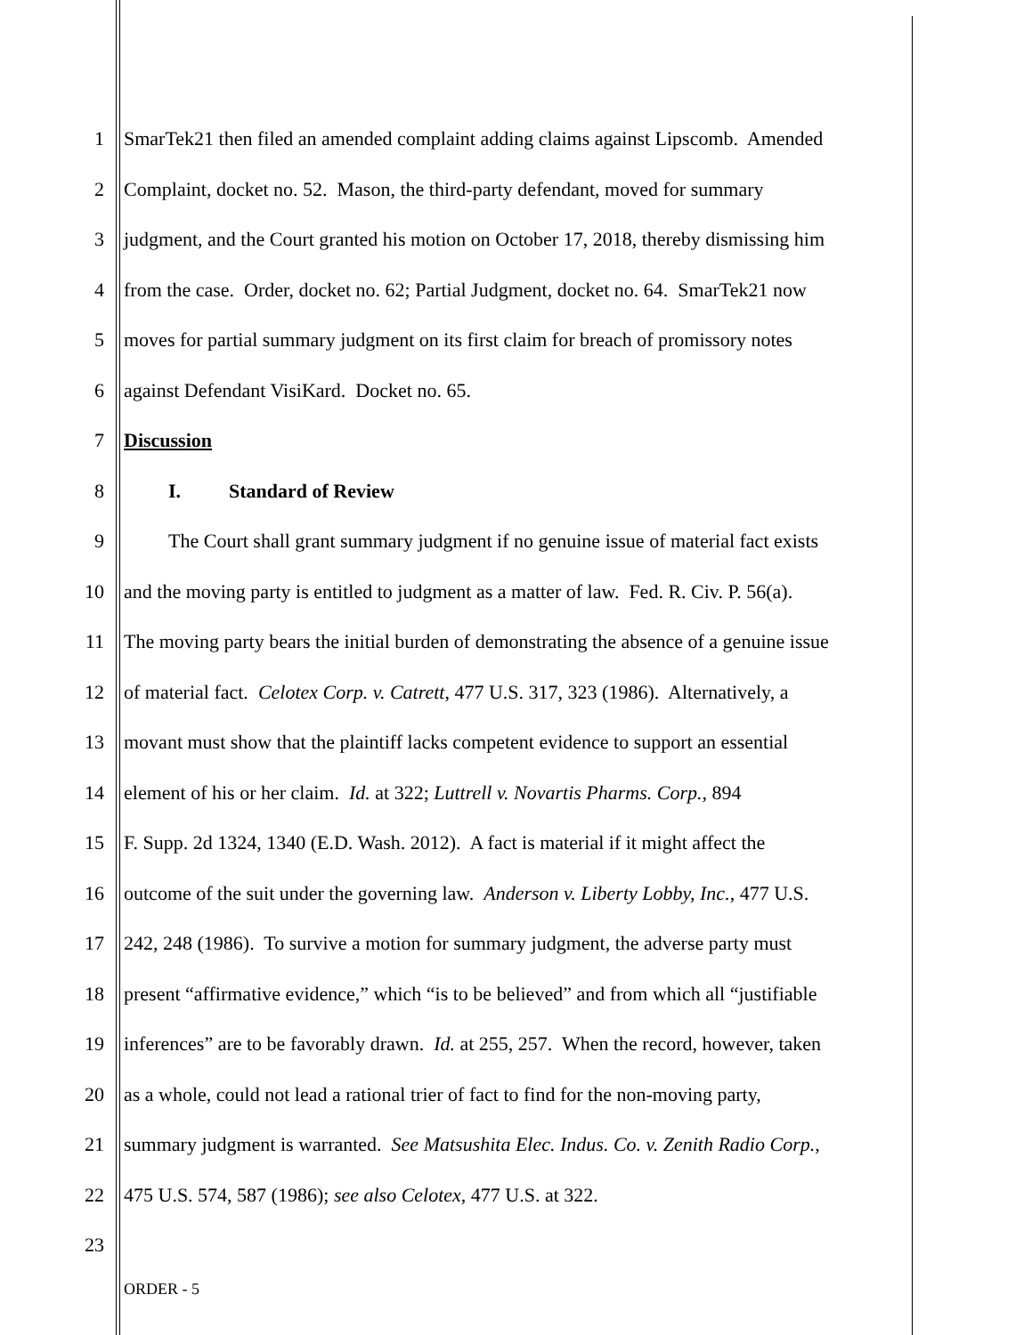1 SmarTek21 then filed an amended complaint adding claims against Lipscomb. Amended
2 Complaint, docket no. 52. Mason, the third-party defendant, moved for summary
3 judgment, and the Court granted his motion on October 17, 2018, thereby dismissing him
4 from the case. Order, docket no. 62; Partial Judgment, docket no. 64. SmarTek21 now
5 moves for partial summary judgment on its first claim for breach of promissory notes
6 against Defendant VisiKard. Docket no. 65.
7 Discussion
8 I. Standard of Review
9 The Court shall grant summary judgment if no genuine issue of material fact exists
10 and the moving party is entitled to judgment as a matter of law. Fed. R. Civ. P. 56(a).
11 The moving party bears the initial burden of demonstrating the absence of a genuine issue
12 of material fact. Celotex Corp. v. Catrett, 477 U.S. 317, 323 (1986). Alternatively, a
13 movant must show that the plaintiff lacks competent evidence to support an essential
14 element of his or her claim. Id. at 322; Luttrell v. Novartis Pharms. Corp., 894
15 F. Supp. 2d 1324, 1340 (E.D. Wash. 2012). A fact is material if it might affect the
16 outcome of the suit under the governing law. Anderson v. Liberty Lobby, Inc., 477 U.S.
17 242, 248 (1986). To survive a motion for summary judgment, the adverse party must
18 present “affirmative evidence,” which “is to be believed” and from which all “justifiable
19 inferences” are to be favorably drawn. Id. at 255, 257. When the record, however, taken
20 as a whole, could not lead a rational trier of fact to find for the non-moving party,
21 summary judgment is warranted. See Matsushita Elec. Indus. Co. v. Zenith Radio Corp.,
22 475 U.S. 574, 587 (1986); see also Celotex, 477 U.S. at 322.
23
ORDER - 5